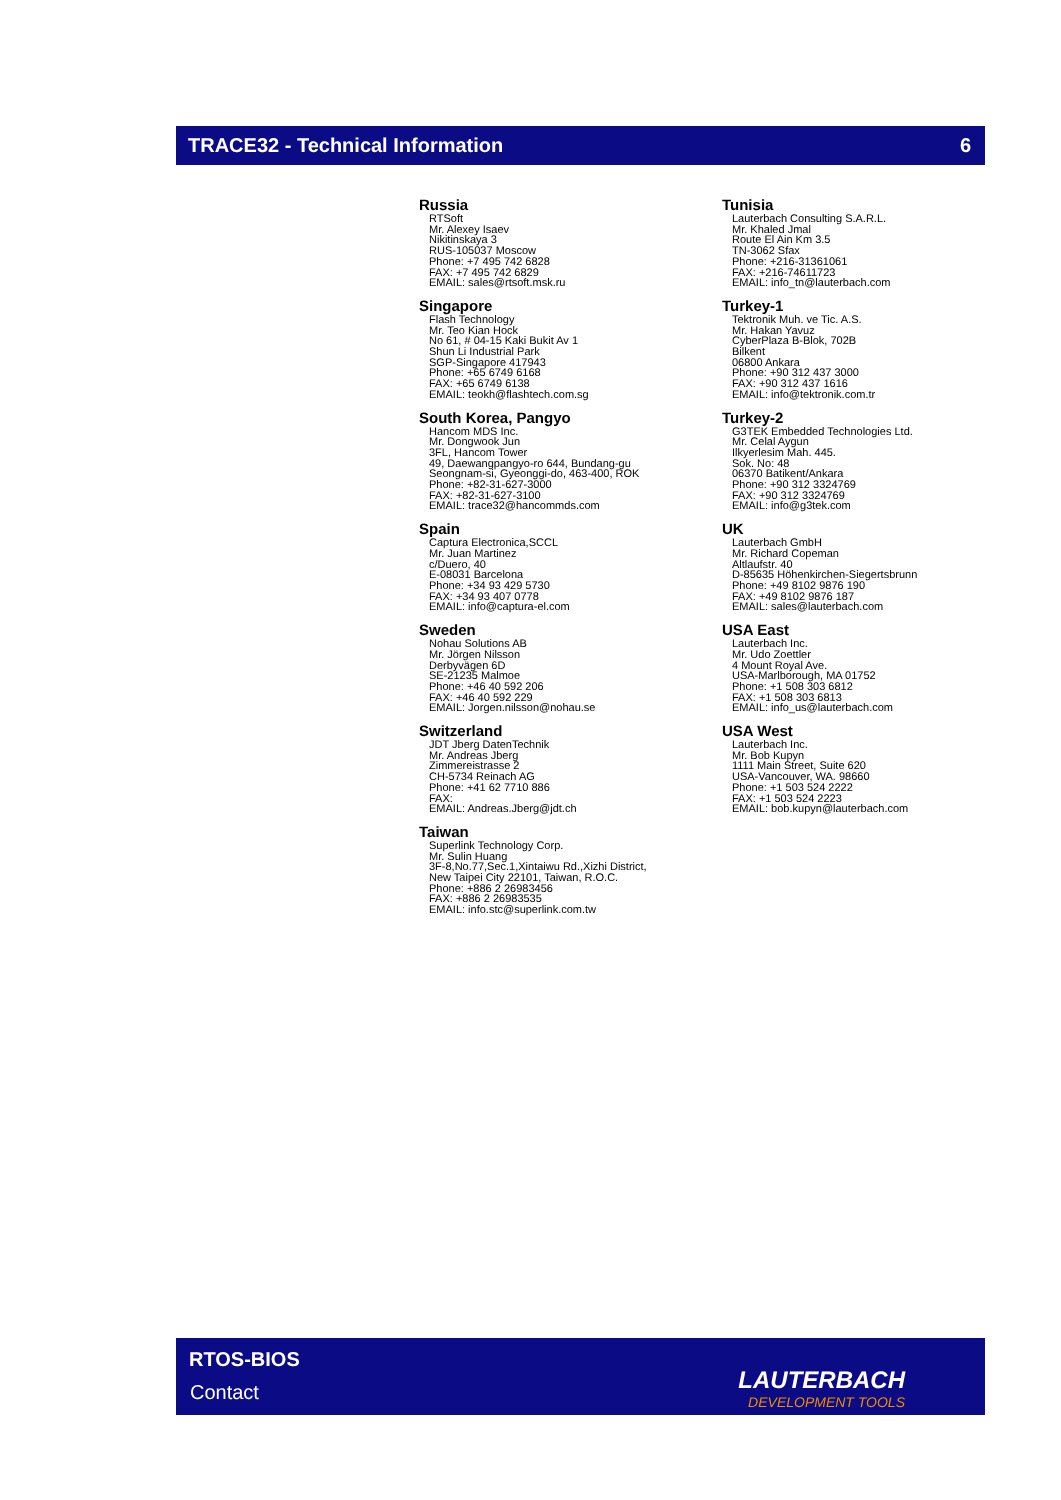TRACE32 - Technical Information 6
Russia
RTSoft Mr. Alexey Isaev Nikitinskaya 3 RUS-105037 Moscow Phone: +7 495 742 6828 FAX: +7 495 742 6829 EMAIL: sales@rtsoft.msk.ru
Singapore
Flash Technology Mr. Teo Kian Hock No 61, # 04-15 Kaki Bukit Av 1 Shun Li Industrial Park SGP-Singapore 417943 Phone: +65 6749 6168 FAX: +65 6749 6138 EMAIL: teokh@flashtech.com.sg
South Korea, Pangyo
Hancom MDS Inc. Mr. Dongwook Jun 3FL, Hancom Tower 49, Daewangpangyo-ro 644, Bundang-gu Seongnam-si, Gyeonggi-do, 463-400, ROK Phone: +82-31-627-3000 FAX: +82-31-627-3100 EMAIL: trace32@hancommds.com
Spain
Captura Electronica,SCCL Mr. Juan Martinez c/Duero, 40 E-08031 Barcelona Phone: +34 93 429 5730 FAX: +34 93 407 0778 EMAIL: info@captura-el.com
Sweden
Nohau Solutions AB Mr. Jörgen Nilsson Derbyvägen 6D SE-21235 Malmoe Phone: +46 40 592 206 FAX: +46 40 592 229 EMAIL: Jorgen.nilsson@nohau.se
Switzerland
JDT Jberg DatenTechnik Mr. Andreas Jberg Zimmereistrasse 2 CH-5734 Reinach AG Phone: +41 62 7710 886 FAX: EMAIL: Andreas.Jberg@jdt.ch
Taiwan
Superlink Technology Corp. Mr. Sulin Huang 3F-8,No.77,Sec.1,Xintaiwu Rd.,Xizhi District, New Taipei City 22101, Taiwan, R.O.C. Phone: +886 2 26983456 FAX: +886 2 26983535 EMAIL: info.stc@superlink.com.tw
Tunisia
Lauterbach Consulting S.A.R.L. Mr. Khaled Jmal Route El Ain Km 3.5 TN-3062 Sfax Phone: +216-31361061 FAX: +216-74611723 EMAIL: info_tn@lauterbach.com
Turkey-1
Tektronik Muh. ve Tic. A.S. Mr. Hakan Yavuz CyberPlaza B-Blok, 702B Bilkent 06800 Ankara Phone: +90 312 437 3000 FAX: +90 312 437 1616 EMAIL: info@tektronik.com.tr
Turkey-2
G3TEK Embedded Technologies Ltd. Mr. Celal Aygun Ilkyerlesim Mah. 445. Sok. No: 48 06370 Batikent/Ankara Phone: +90 312 3324769 FAX: +90 312 3324769 EMAIL: info@g3tek.com
UK
Lauterbach GmbH Mr. Richard Copeman Altlaufstr. 40 D-85635 Höhenkirchen-Siegertsbrunn Phone: +49 8102 9876 190 FAX: +49 8102 9876 187 EMAIL: sales@lauterbach.com
USA East
Lauterbach Inc. Mr. Udo Zoettler 4 Mount Royal Ave. USA-Marlborough, MA 01752 Phone: +1 508 303 6812 FAX: +1 508 303 6813 EMAIL: info_us@lauterbach.com
USA West
Lauterbach Inc. Mr. Bob Kupyn 1111 Main Street, Suite 620 USA-Vancouver, WA. 98660 Phone: +1 503 524 2222 FAX: +1 503 524 2223 EMAIL: bob.kupyn@lauterbach.com
RTOS-BIOS
Contact LAUTERBACH
DEVELOPMENT TOOLS